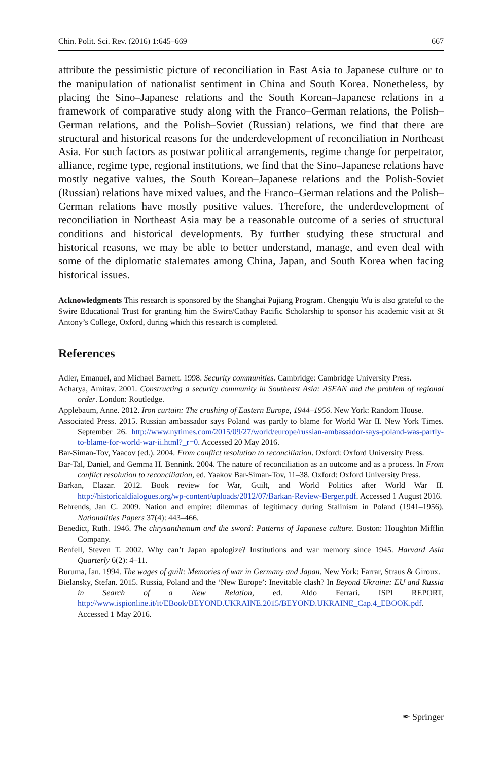Chin. Polit. Sci. Rev. (2016) 1:645–669 667
attribute the pessimistic picture of reconciliation in East Asia to Japanese culture or to the manipulation of nationalist sentiment in China and South Korea. Nonetheless, by placing the Sino–Japanese relations and the South Korean–Japanese relations in a framework of comparative study along with the Franco–German relations, the Polish–German relations, and the Polish–Soviet (Russian) relations, we find that there are structural and historical reasons for the underdevelopment of reconciliation in Northeast Asia. For such factors as postwar political arrangements, regime change for perpetrator, alliance, regime type, regional institutions, we find that the Sino–Japanese relations have mostly negative values, the South Korean–Japanese relations and the Polish-Soviet (Russian) relations have mixed values, and the Franco–German relations and the Polish–German relations have mostly positive values. Therefore, the underdevelopment of reconciliation in Northeast Asia may be a reasonable outcome of a series of structural conditions and historical developments. By further studying these structural and historical reasons, we may be able to better understand, manage, and even deal with some of the diplomatic stalemates among China, Japan, and South Korea when facing historical issues.
Acknowledgments This research is sponsored by the Shanghai Pujiang Program. Chengqiu Wu is also grateful to the Swire Educational Trust for granting him the Swire/Cathay Pacific Scholarship to sponsor his academic visit at St Antony’s College, Oxford, during which this research is completed.
References
Adler, Emanuel, and Michael Barnett. 1998. Security communities. Cambridge: Cambridge University Press.
Acharya, Amitav. 2001. Constructing a security community in Southeast Asia: ASEAN and the problem of regional order. London: Routledge.
Applebaum, Anne. 2012. Iron curtain: The crushing of Eastern Europe, 1944–1956. New York: Random House.
Associated Press. 2015. Russian ambassador says Poland was partly to blame for World War II. New York Times. September 26. http://www.nytimes.com/2015/09/27/world/europe/russian-ambassador-says-poland-was-partly-to-blame-for-world-war-ii.html?_r=0. Accessed 20 May 2016.
Bar-Siman-Tov, Yaacov (ed.). 2004. From conflict resolution to reconciliation. Oxford: Oxford University Press.
Bar-Tal, Daniel, and Gemma H. Bennink. 2004. The nature of reconciliation as an outcome and as a process. In From conflict resolution to reconciliation, ed. Yaakov Bar-Siman-Tov, 11–38. Oxford: Oxford University Press.
Barkan, Elazar. 2012. Book review for War, Guilt, and World Politics after World War II. http://historicaldialogues.org/wp-content/uploads/2012/07/Barkan-Review-Berger.pdf. Accessed 1 August 2016.
Behrends, Jan C. 2009. Nation and empire: dilemmas of legitimacy during Stalinism in Poland (1941–1956). Nationalities Papers 37(4): 443–466.
Benedict, Ruth. 1946. The chrysanthemum and the sword: Patterns of Japanese culture. Boston: Houghton Mifflin Company.
Benfell, Steven T. 2002. Why can’t Japan apologize? Institutions and war memory since 1945. Harvard Asia Quarterly 6(2): 4–11.
Buruma, Ian. 1994. The wages of guilt: Memories of war in Germany and Japan. New York: Farrar, Straus & Giroux.
Bielansky, Stefan. 2015. Russia, Poland and the ‘New Europe’: Inevitable clash? In Beyond Ukraine: EU and Russia in Search of a New Relation, ed. Aldo Ferrari. ISPI REPORT, http://www.ispionline.it/it/EBook/BEYOND.UKRAINE.2015/BEYOND.UKRAINE_Cap.4_EBOOK.pdf. Accessed 1 May 2016.
✒ Springer